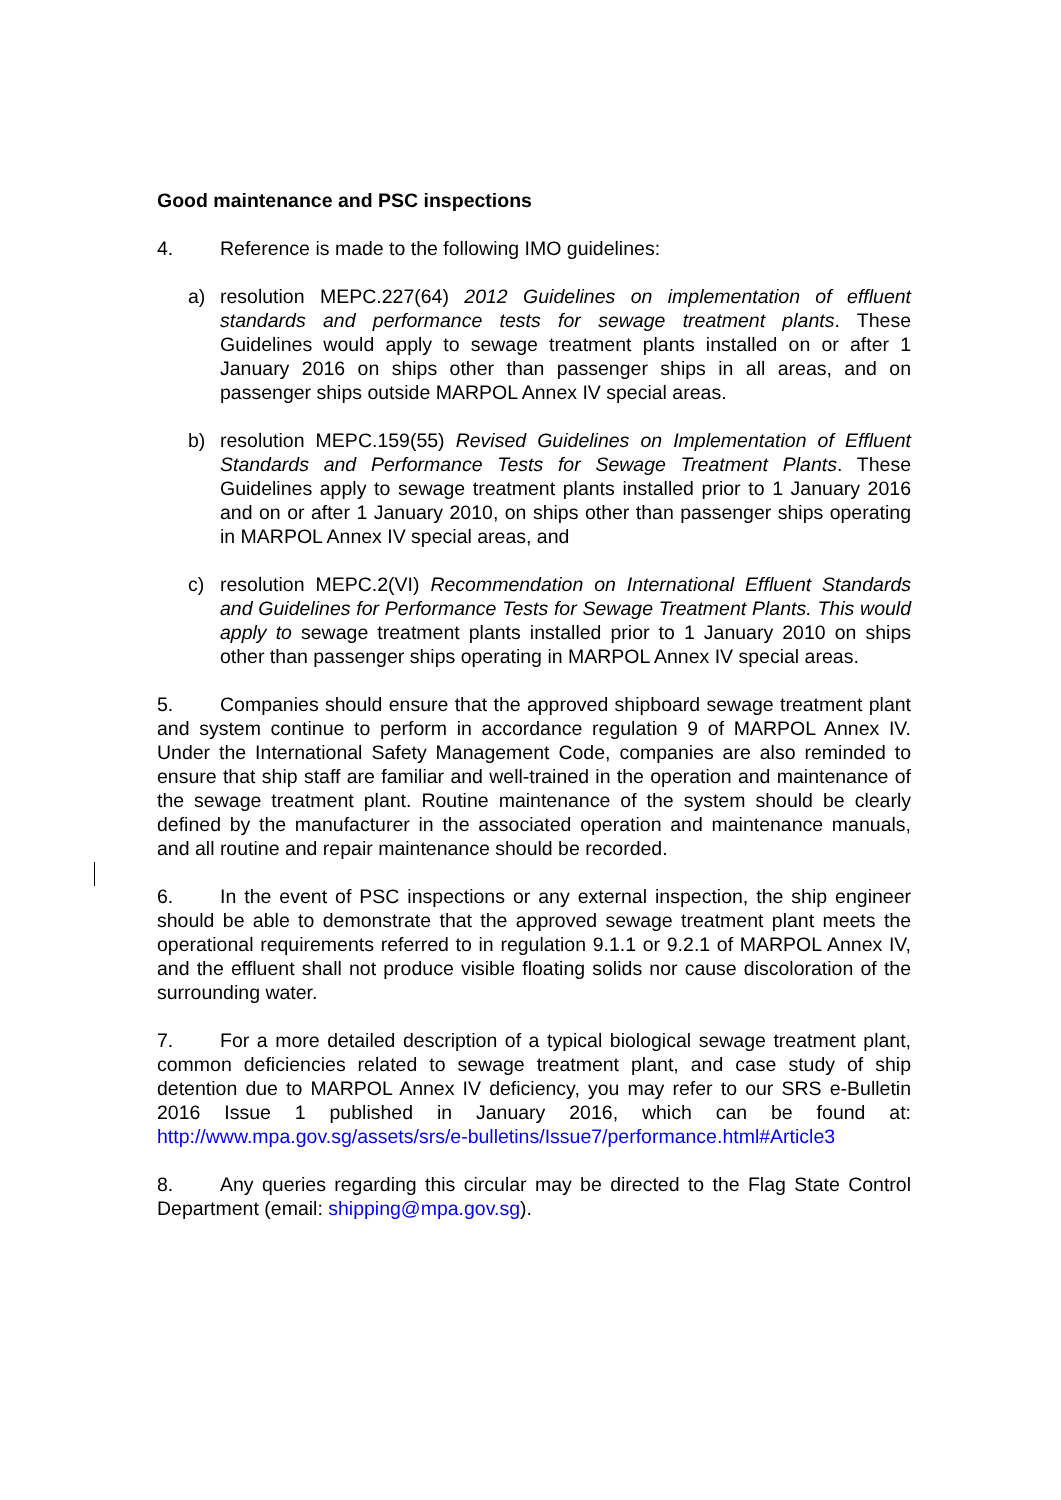Good maintenance and PSC inspections
4. Reference is made to the following IMO guidelines:
a) resolution MEPC.227(64) 2012 Guidelines on implementation of effluent standards and performance tests for sewage treatment plants. These Guidelines would apply to sewage treatment plants installed on or after 1 January 2016 on ships other than passenger ships in all areas, and on passenger ships outside MARPOL Annex IV special areas.
b) resolution MEPC.159(55) Revised Guidelines on Implementation of Effluent Standards and Performance Tests for Sewage Treatment Plants. These Guidelines apply to sewage treatment plants installed prior to 1 January 2016 and on or after 1 January 2010, on ships other than passenger ships operating in MARPOL Annex IV special areas, and
c) resolution MEPC.2(VI) Recommendation on International Effluent Standards and Guidelines for Performance Tests for Sewage Treatment Plants. This would apply to sewage treatment plants installed prior to 1 January 2010 on ships other than passenger ships operating in MARPOL Annex IV special areas.
5. Companies should ensure that the approved shipboard sewage treatment plant and system continue to perform in accordance regulation 9 of MARPOL Annex IV. Under the International Safety Management Code, companies are also reminded to ensure that ship staff are familiar and well-trained in the operation and maintenance of the sewage treatment plant. Routine maintenance of the system should be clearly defined by the manufacturer in the associated operation and maintenance manuals, and all routine and repair maintenance should be recorded.
6. In the event of PSC inspections or any external inspection, the ship engineer should be able to demonstrate that the approved sewage treatment plant meets the operational requirements referred to in regulation 9.1.1 or 9.2.1 of MARPOL Annex IV, and the effluent shall not produce visible floating solids nor cause discoloration of the surrounding water.
7. For a more detailed description of a typical biological sewage treatment plant, common deficiencies related to sewage treatment plant, and case study of ship detention due to MARPOL Annex IV deficiency, you may refer to our SRS e-Bulletin 2016 Issue 1 published in January 2016, which can be found at: http://www.mpa.gov.sg/assets/srs/e-bulletins/Issue7/performance.html#Article3
8. Any queries regarding this circular may be directed to the Flag State Control Department (email: shipping@mpa.gov.sg).